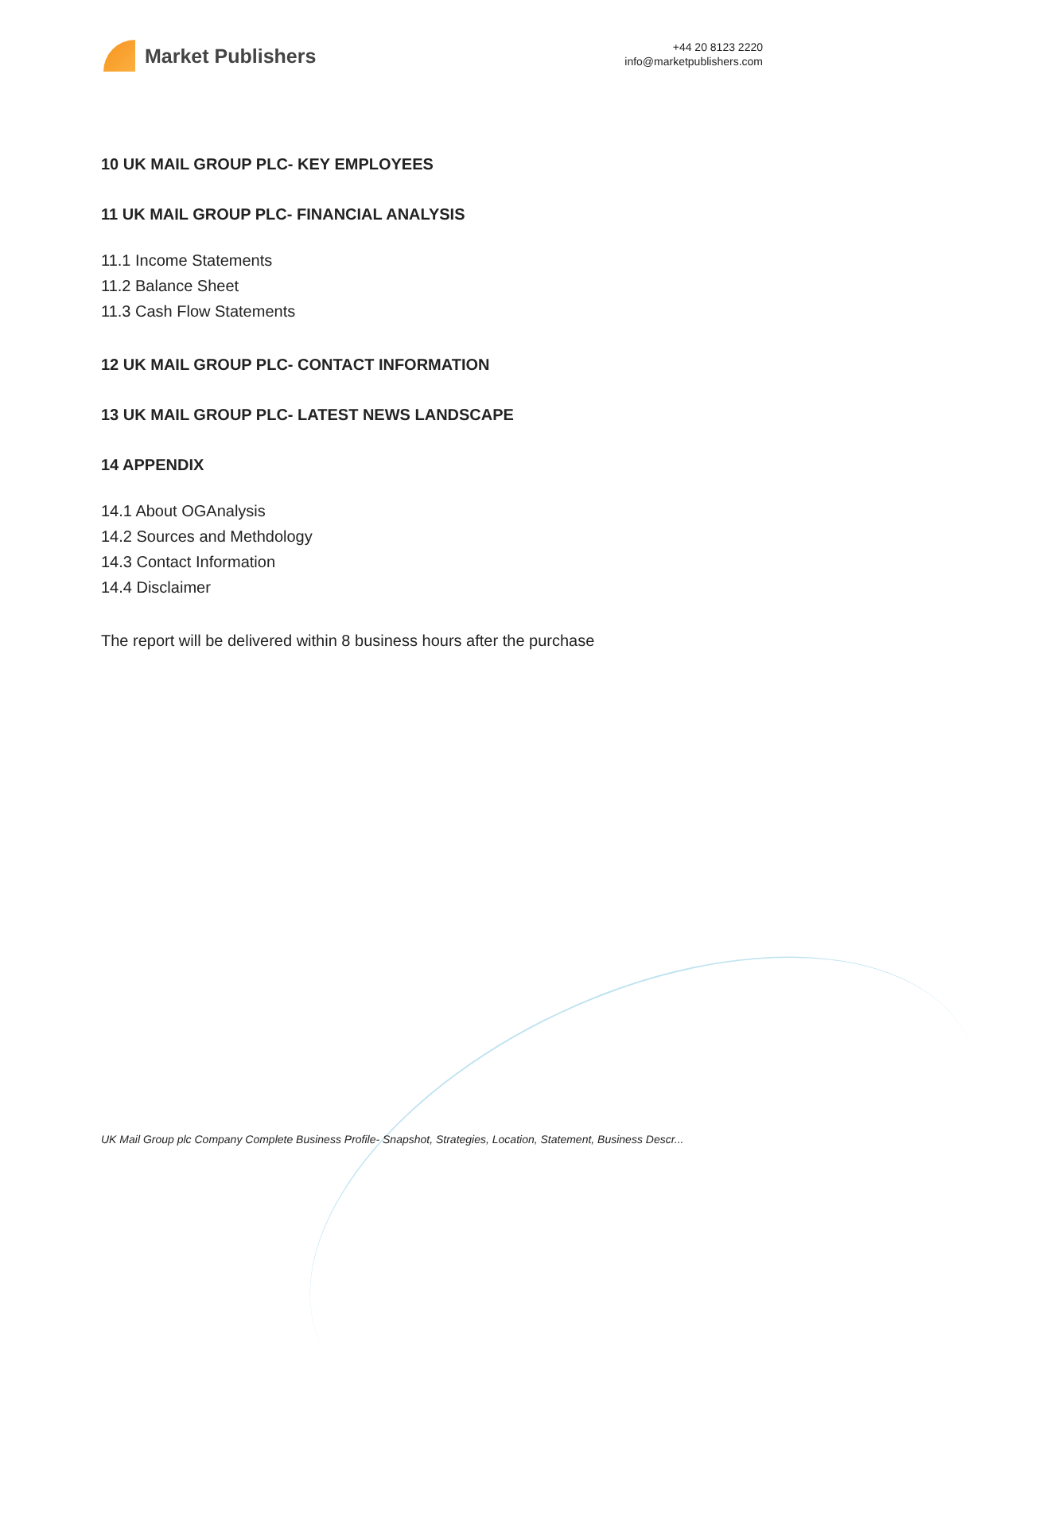Market Publishers
+44 20 8123 2220
info@marketpublishers.com
10 UK MAIL GROUP PLC- KEY EMPLOYEES
11 UK MAIL GROUP PLC- FINANCIAL ANALYSIS
11.1 Income Statements
11.2 Balance Sheet
11.3 Cash Flow Statements
12 UK MAIL GROUP PLC- CONTACT INFORMATION
13 UK MAIL GROUP PLC- LATEST NEWS LANDSCAPE
14 APPENDIX
14.1 About OGAnalysis
14.2 Sources and Methdology
14.3 Contact Information
14.4 Disclaimer
The report will be delivered within 8 business hours after the purchase
UK Mail Group plc Company Complete Business Profile- Snapshot, Strategies, Location, Statement, Business Descr...